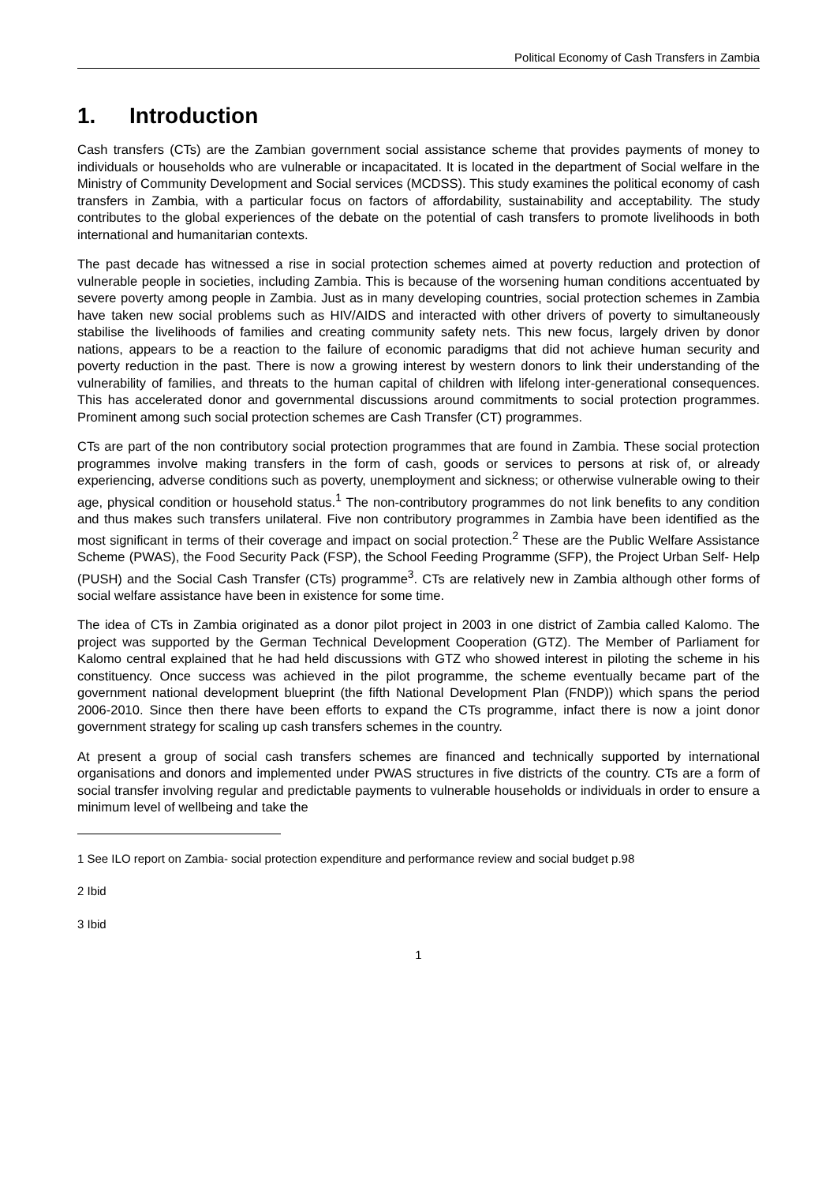Political Economy of Cash Transfers in Zambia
1. Introduction
Cash transfers (CTs) are the Zambian government social assistance scheme that provides payments of money to individuals or households who are vulnerable or incapacitated. It is located in the department of Social welfare in the Ministry of Community Development and Social services (MCDSS). This study examines the political economy of cash transfers in Zambia, with a particular focus on factors of affordability, sustainability and acceptability. The study contributes to the global experiences of the debate on the potential of cash transfers to promote livelihoods in both international and humanitarian contexts.
The past decade has witnessed a rise in social protection schemes aimed at poverty reduction and protection of vulnerable people in societies, including Zambia. This is because of the worsening human conditions accentuated by severe poverty among people in Zambia. Just as in many developing countries, social protection schemes in Zambia have taken new social problems such as HIV/AIDS and interacted with other drivers of poverty to simultaneously stabilise the livelihoods of families and creating community safety nets. This new focus, largely driven by donor nations, appears to be a reaction to the failure of economic paradigms that did not achieve human security and poverty reduction in the past. There is now a growing interest by western donors to link their understanding of the vulnerability of families, and threats to the human capital of children with lifelong inter-generational consequences. This has accelerated donor and governmental discussions around commitments to social protection programmes. Prominent among such social protection schemes are Cash Transfer (CT) programmes.
CTs are part of the non contributory social protection programmes that are found in Zambia. These social protection programmes involve making transfers in the form of cash, goods or services to persons at risk of, or already experiencing, adverse conditions such as poverty, unemployment and sickness; or otherwise vulnerable owing to their age, physical condition or household status.<sup>1</sup> The non-contributory programmes do not link benefits to any condition and thus makes such transfers unilateral. Five non contributory programmes in Zambia have been identified as the most significant in terms of their coverage and impact on social protection.<sup>2</sup> These are the Public Welfare Assistance Scheme (PWAS), the Food Security Pack (FSP), the School Feeding Programme (SFP), the Project Urban Self- Help (PUSH) and the Social Cash Transfer (CTs) programme<sup>3</sup>. CTs are relatively new in Zambia although other forms of social welfare assistance have been in existence for some time.
The idea of CTs in Zambia originated as a donor pilot project in 2003 in one district of Zambia called Kalomo. The project was supported by the German Technical Development Cooperation (GTZ). The Member of Parliament for Kalomo central explained that he had held discussions with GTZ who showed interest in piloting the scheme in his constituency. Once success was achieved in the pilot programme, the scheme eventually became part of the government national development blueprint (the fifth National Development Plan (FNDP)) which spans the period 2006-2010. Since then there have been efforts to expand the CTs programme, infact there is now a joint donor government strategy for scaling up cash transfers schemes in the country.
At present a group of social cash transfers schemes are financed and technically supported by international organisations and donors and implemented under PWAS structures in five districts of the country. CTs are a form of social transfer involving regular and predictable payments to vulnerable households or individuals in order to ensure a minimum level of wellbeing and take the
1 See ILO report on Zambia- social protection expenditure and performance review and social budget p.98
2 Ibid
3 Ibid
1